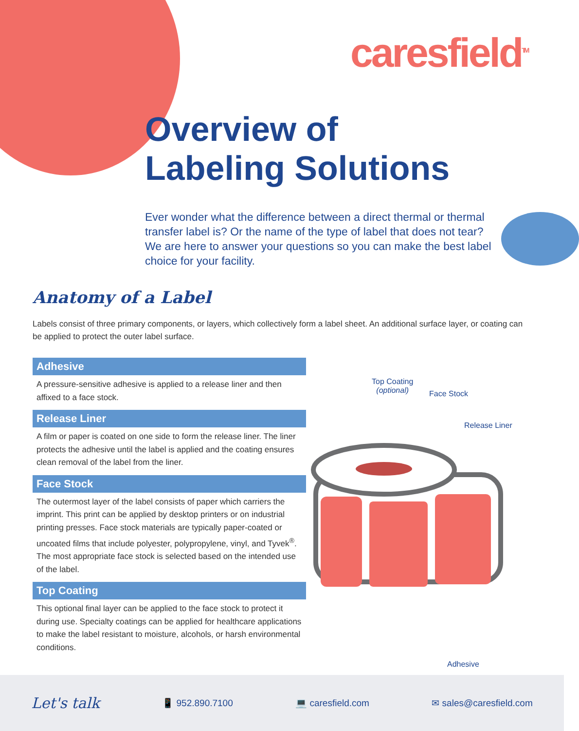caresfield<sup>TM</sup>
Overview of
Labeling Solutions
Ever wonder what the difference between a direct thermal or thermal transfer label is? Or the name of the type of label that does not tear? We are here to answer your questions so you can make the best label choice for your facility.
Anatomy of a Label
Labels consist of three primary components, or layers, which collectively form a label sheet. An additional surface layer, or coating can be applied to protect the outer label surface.
Adhesive
A pressure-sensitive adhesive is applied to a release liner and then affixed to a face stock.
Release Liner
A film or paper is coated on one side to form the release liner. The liner protects the adhesive until the label is applied and the coating ensures clean removal of the label from the liner.
Face Stock
The outermost layer of the label consists of paper which carriers the imprint. This print can be applied by desktop printers or on industrial printing presses. Face stock materials are typically paper-coated or uncoated films that include polyester, polypropylene, vinyl, and Tyvek<sup>®</sup>. The most appropriate face stock is selected based on the intended use of the label.
Top Coating
This optional final layer can be applied to the face stock to protect it during use. Specialty coatings can be applied for healthcare applications to make the label resistant to moisture, alcohols, or harsh environmental conditions.
Top Coating
(optional)
Face Stock
Release Liner
Adhesive
Let's talk 📱 952.890.7100 💻 caresfield.com ✉ sales@caresfield.com